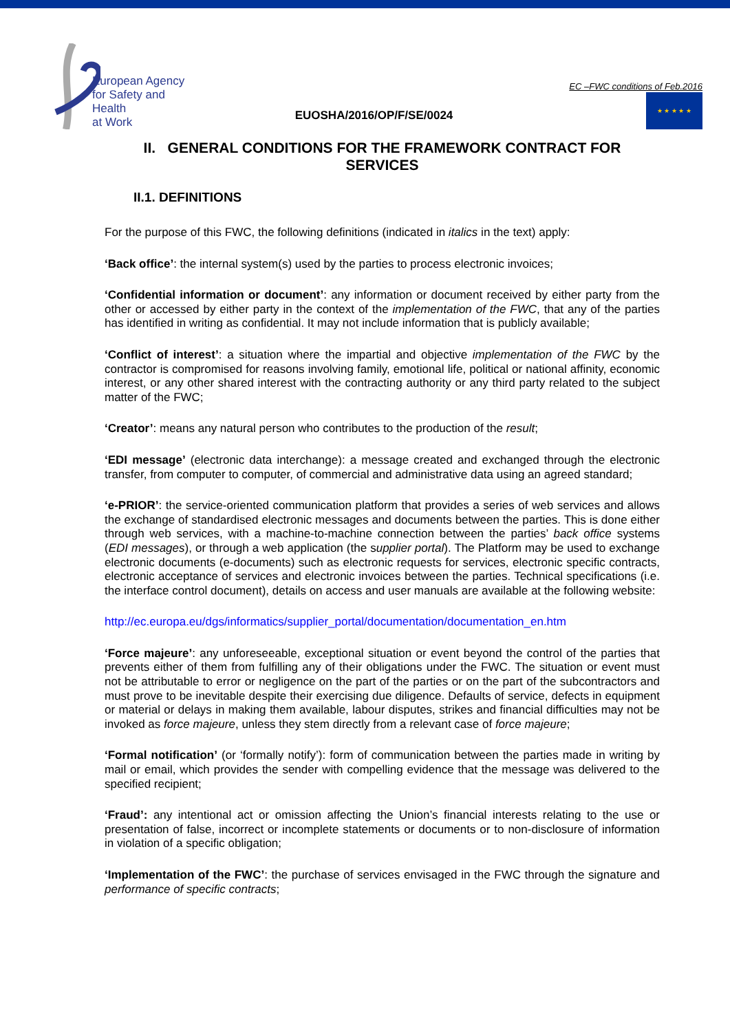European Agency
for Safety and Health
at Work
EUOSHA/2016/OP/F/SE/0024
EC –FWC conditions of Feb.2016
★ ★ ★ ★ ★
II. GENERAL CONDITIONS FOR THE FRAMEWORK CONTRACT FOR SERVICES
II.1. DEFINITIONS
For the purpose of this FWC, the following definitions (indicated in italics in the text) apply:
‘Back office’: the internal system(s) used by the parties to process electronic invoices;
‘Confidential information or document’: any information or document received by either party from the other or accessed by either party in the context of the implementation of the FWC, that any of the parties has identified in writing as confidential. It may not include information that is publicly available;
‘Conflict of interest’: a situation where the impartial and objective implementation of the FWC by the contractor is compromised for reasons involving family, emotional life, political or national affinity, economic interest, or any other shared interest with the contracting authority or any third party related to the subject matter of the FWC;
‘Creator’: means any natural person who contributes to the production of the result;
‘EDI message’ (electronic data interchange): a message created and exchanged through the electronic transfer, from computer to computer, of commercial and administrative data using an agreed standard;
‘e-PRIOR’: the service-oriented communication platform that provides a series of web services and allows the exchange of standardised electronic messages and documents between the parties. This is done either through web services, with a machine-to-machine connection between the parties’ back office systems (EDI messages), or through a web application (the supplier portal). The Platform may be used to exchange electronic documents (e-documents) such as electronic requests for services, electronic specific contracts, electronic acceptance of services and electronic invoices between the parties. Technical specifications (i.e. the interface control document), details on access and user manuals are available at the following website:
http://ec.europa.eu/dgs/informatics/supplier_portal/documentation/documentation_en.htm
‘Force majeure’: any unforeseeable, exceptional situation or event beyond the control of the parties that prevents either of them from fulfilling any of their obligations under the FWC. The situation or event must not be attributable to error or negligence on the part of the parties or on the part of the subcontractors and must prove to be inevitable despite their exercising due diligence. Defaults of service, defects in equipment or material or delays in making them available, labour disputes, strikes and financial difficulties may not be invoked as force majeure, unless they stem directly from a relevant case of force majeure;
‘Formal notification’ (or ‘formally notify’): form of communication between the parties made in writing by mail or email, which provides the sender with compelling evidence that the message was delivered to the specified recipient;
‘Fraud’: any intentional act or omission affecting the Union’s financial interests relating to the use or presentation of false, incorrect or incomplete statements or documents or to non-disclosure of information in violation of a specific obligation;
‘Implementation of the FWC’: the purchase of services envisaged in the FWC through the signature and performance of specific contracts;